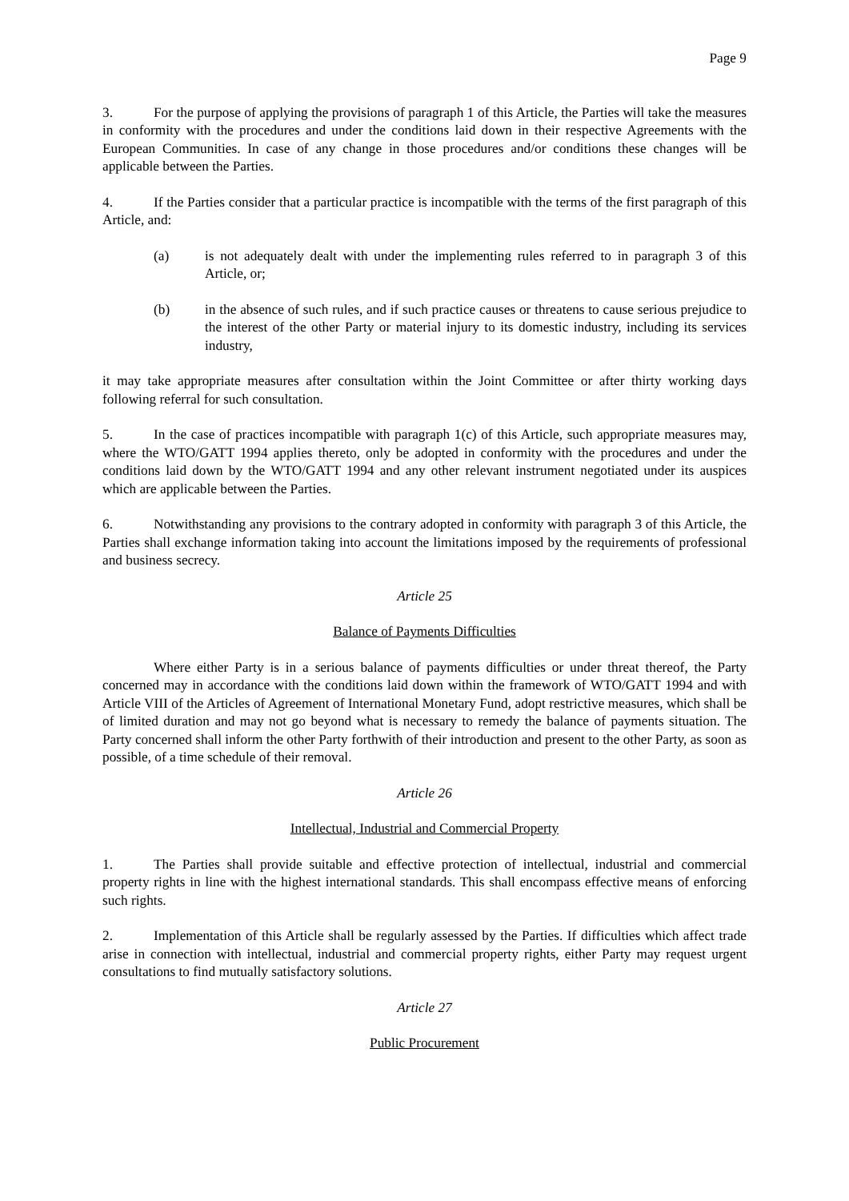Page 9
3. For the purpose of applying the provisions of paragraph 1 of this Article, the Parties will take the measures in conformity with the procedures and under the conditions laid down in their respective Agreements with the European Communities. In case of any change in those procedures and/or conditions these changes will be applicable between the Parties.
4. If the Parties consider that a particular practice is incompatible with the terms of the first paragraph of this Article, and:
(a) is not adequately dealt with under the implementing rules referred to in paragraph 3 of this Article, or;
(b) in the absence of such rules, and if such practice causes or threatens to cause serious prejudice to the interest of the other Party or material injury to its domestic industry, including its services industry,
it may take appropriate measures after consultation within the Joint Committee or after thirty working days following referral for such consultation.
5. In the case of practices incompatible with paragraph 1(c) of this Article, such appropriate measures may, where the WTO/GATT 1994 applies thereto, only be adopted in conformity with the procedures and under the conditions laid down by the WTO/GATT 1994 and any other relevant instrument negotiated under its auspices which are applicable between the Parties.
6. Notwithstanding any provisions to the contrary adopted in conformity with paragraph 3 of this Article, the Parties shall exchange information taking into account the limitations imposed by the requirements of professional and business secrecy.
Article 25
Balance of Payments Difficulties
Where either Party is in a serious balance of payments difficulties or under threat thereof, the Party concerned may in accordance with the conditions laid down within the framework of WTO/GATT 1994 and with Article VIII of the Articles of Agreement of International Monetary Fund, adopt restrictive measures, which shall be of limited duration and may not go beyond what is necessary to remedy the balance of payments situation. The Party concerned shall inform the other Party forthwith of their introduction and present to the other Party, as soon as possible, of a time schedule of their removal.
Article 26
Intellectual, Industrial and Commercial Property
1. The Parties shall provide suitable and effective protection of intellectual, industrial and commercial property rights in line with the highest international standards. This shall encompass effective means of enforcing such rights.
2. Implementation of this Article shall be regularly assessed by the Parties. If difficulties which affect trade arise in connection with intellectual, industrial and commercial property rights, either Party may request urgent consultations to find mutually satisfactory solutions.
Article 27
Public Procurement